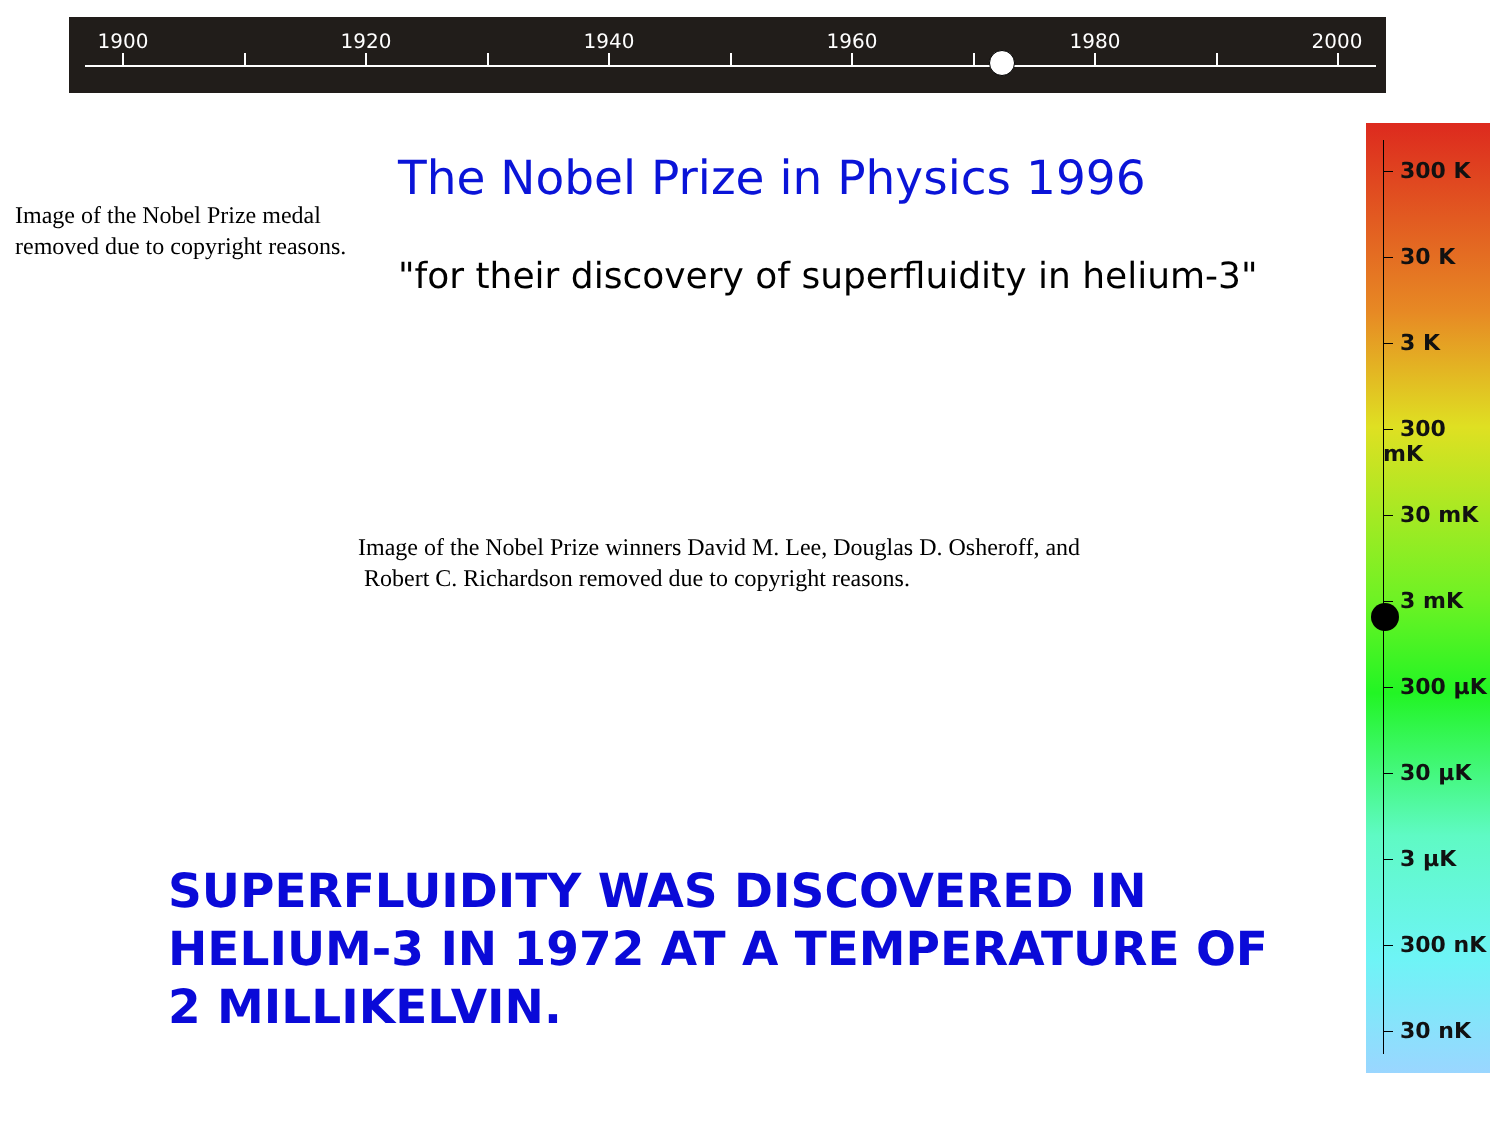1900 1920 1940 1960 1980 2000
The Nobel Prize in Physics 1996
Image of the Nobel Prize medal
removed due to copyright reasons.
"for their discovery of superfluidity in helium-3"
Image of the Nobel Prize winners David M. Lee, Douglas D. Osheroff, and
Robert C. Richardson removed due to copyright reasons.
SUPERFLUIDITY WAS DISCOVERED IN HELIUM-3 IN 1972 AT A TEMPERATURE OF 2 MILLIKELVIN.
300 K
30 K
3 K
300 mK
30 mK
3 mK
300 µK
30 µK
3 µK
300 nK
30 nK